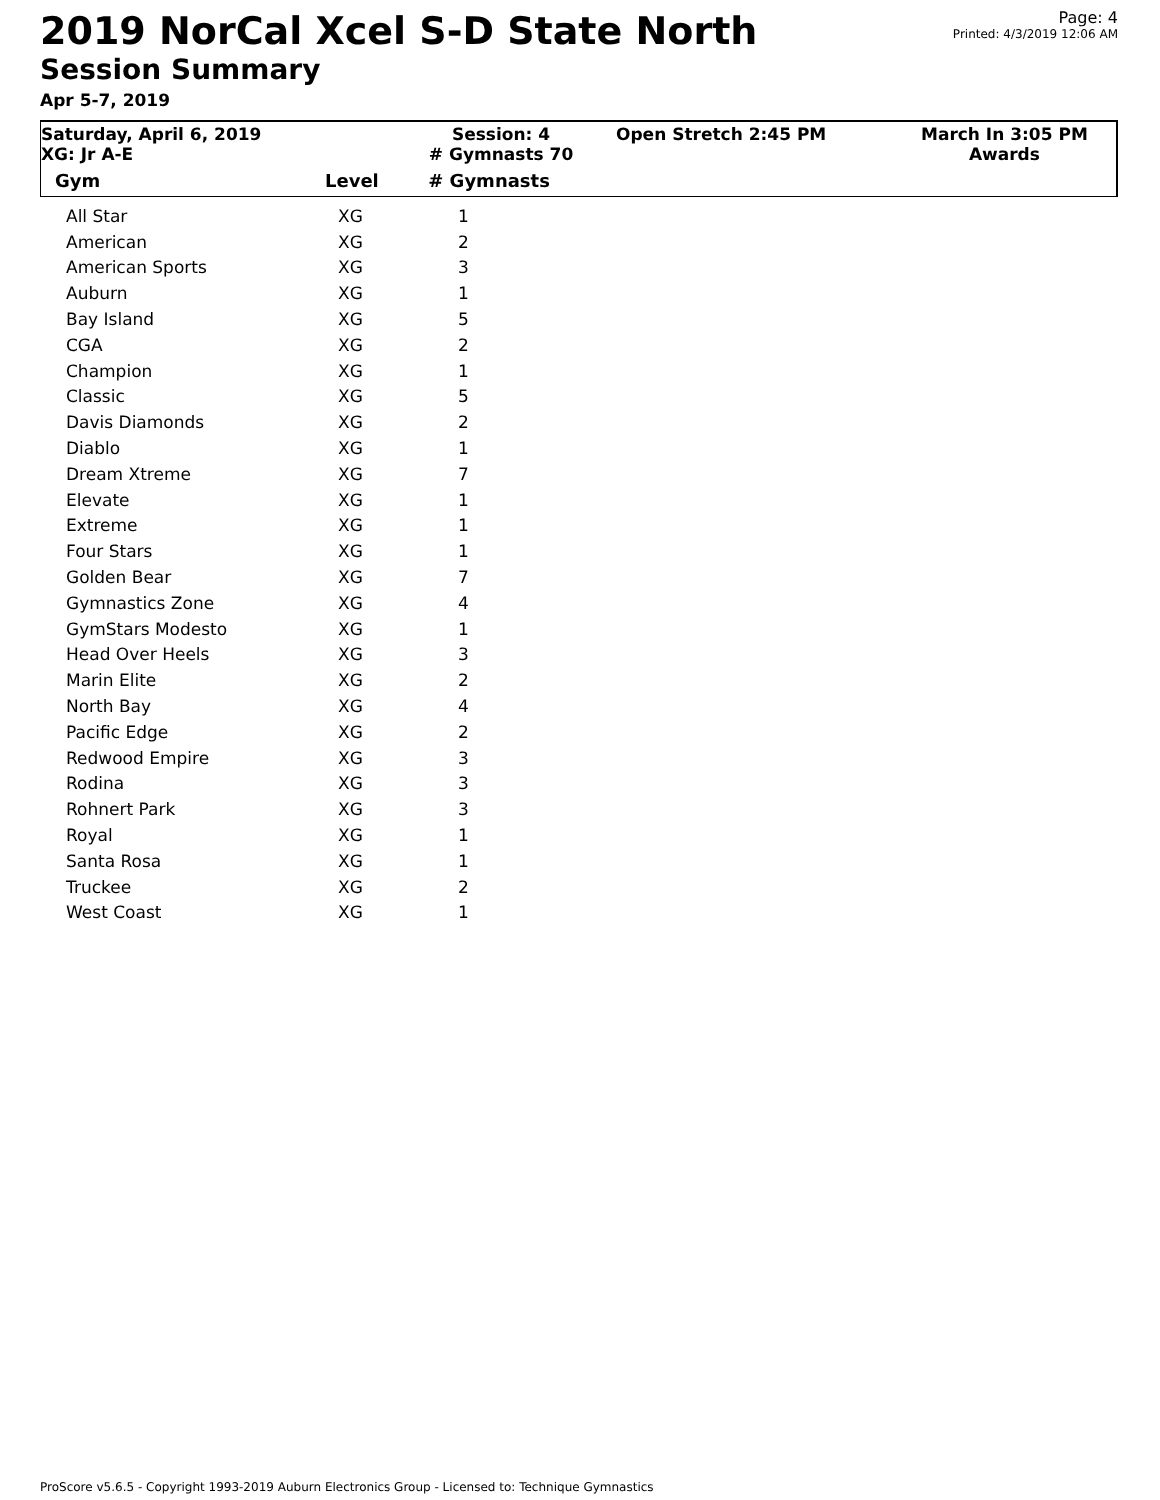2019 NorCal Xcel S-D State North
Session Summary
Apr 5-7, 2019
Page: 4
Printed: 4/3/2019 12:06 AM
Saturday, April 6, 2019
XG: Jr A-E
Session: 4
# Gymnasts 70
Open Stretch 2:45 PM March In 3:05 PM
Awards
| Gym | Level | # Gymnasts |
| --- | --- | --- |
| All Star | XG | 1 |
| American | XG | 2 |
| American Sports | XG | 3 |
| Auburn | XG | 1 |
| Bay Island | XG | 5 |
| CGA | XG | 2 |
| Champion | XG | 1 |
| Classic | XG | 5 |
| Davis Diamonds | XG | 2 |
| Diablo | XG | 1 |
| Dream Xtreme | XG | 7 |
| Elevate | XG | 1 |
| Extreme | XG | 1 |
| Four Stars | XG | 1 |
| Golden Bear | XG | 7 |
| Gymnastics Zone | XG | 4 |
| GymStars Modesto | XG | 1 |
| Head Over Heels | XG | 3 |
| Marin Elite | XG | 2 |
| North Bay | XG | 4 |
| Pacific Edge | XG | 2 |
| Redwood Empire | XG | 3 |
| Rodina | XG | 3 |
| Rohnert Park | XG | 3 |
| Royal | XG | 1 |
| Santa Rosa | XG | 1 |
| Truckee | XG | 2 |
| West Coast | XG | 1 |
ProScore v5.6.5 - Copyright 1993-2019 Auburn Electronics Group - Licensed to: Technique Gymnastics